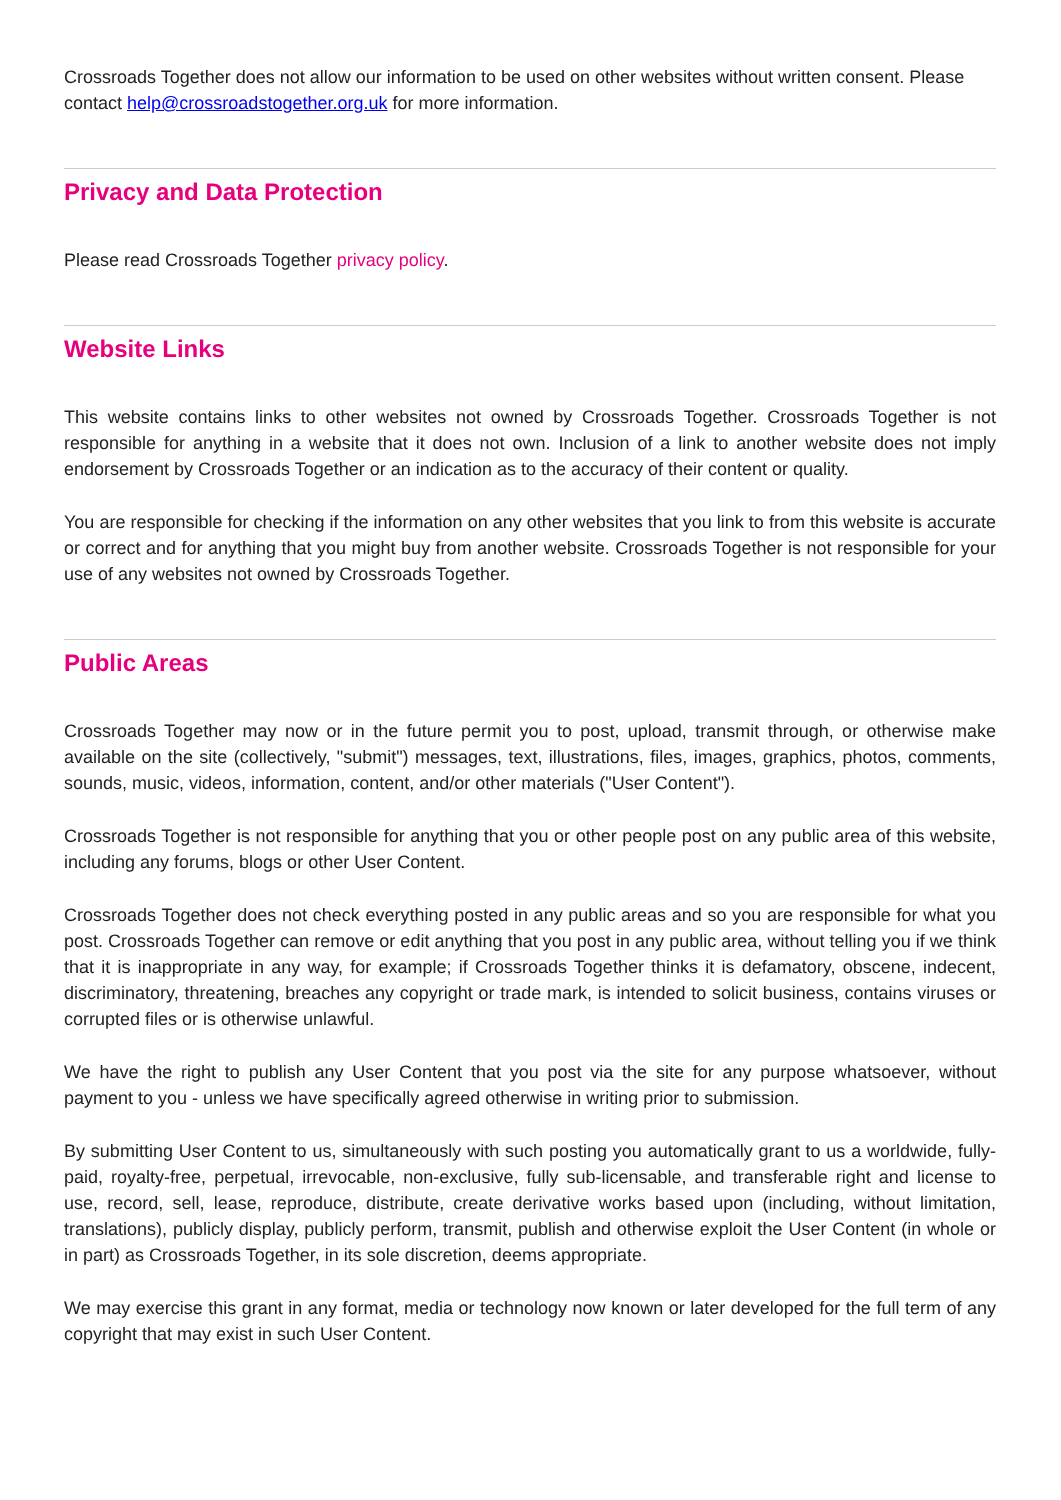Crossroads Together does not allow our information to be used on other websites without written consent. Please contact help@crossroadstogether.org.uk for more information.
Privacy and Data Protection
Please read Crossroads Together privacy policy.
Website Links
This website contains links to other websites not owned by Crossroads Together. Crossroads Together is not responsible for anything in a website that it does not own. Inclusion of a link to another website does not imply endorsement by Crossroads Together or an indication as to the accuracy of their content or quality.
You are responsible for checking if the information on any other websites that you link to from this website is accurate or correct and for anything that you might buy from another website. Crossroads Together is not responsible for your use of any websites not owned by Crossroads Together.
Public Areas
Crossroads Together may now or in the future permit you to post, upload, transmit through, or otherwise make available on the site (collectively, "submit") messages, text, illustrations, files, images, graphics, photos, comments, sounds, music, videos, information, content, and/or other materials ("User Content").
Crossroads Together is not responsible for anything that you or other people post on any public area of this website, including any forums, blogs or other User Content.
Crossroads Together does not check everything posted in any public areas and so you are responsible for what you post. Crossroads Together can remove or edit anything that you post in any public area, without telling you if we think that it is inappropriate in any way, for example; if Crossroads Together thinks it is defamatory, obscene, indecent, discriminatory, threatening, breaches any copyright or trade mark, is intended to solicit business, contains viruses or corrupted files or is otherwise unlawful.
We have the right to publish any User Content that you post via the site for any purpose whatsoever, without payment to you - unless we have specifically agreed otherwise in writing prior to submission.
By submitting User Content to us, simultaneously with such posting you automatically grant to us a worldwide, fully-paid, royalty-free, perpetual, irrevocable, non-exclusive, fully sub-licensable, and transferable right and license to use, record, sell, lease, reproduce, distribute, create derivative works based upon (including, without limitation, translations), publicly display, publicly perform, transmit, publish and otherwise exploit the User Content (in whole or in part) as Crossroads Together, in its sole discretion, deems appropriate.
We may exercise this grant in any format, media or technology now known or later developed for the full term of any copyright that may exist in such User Content.